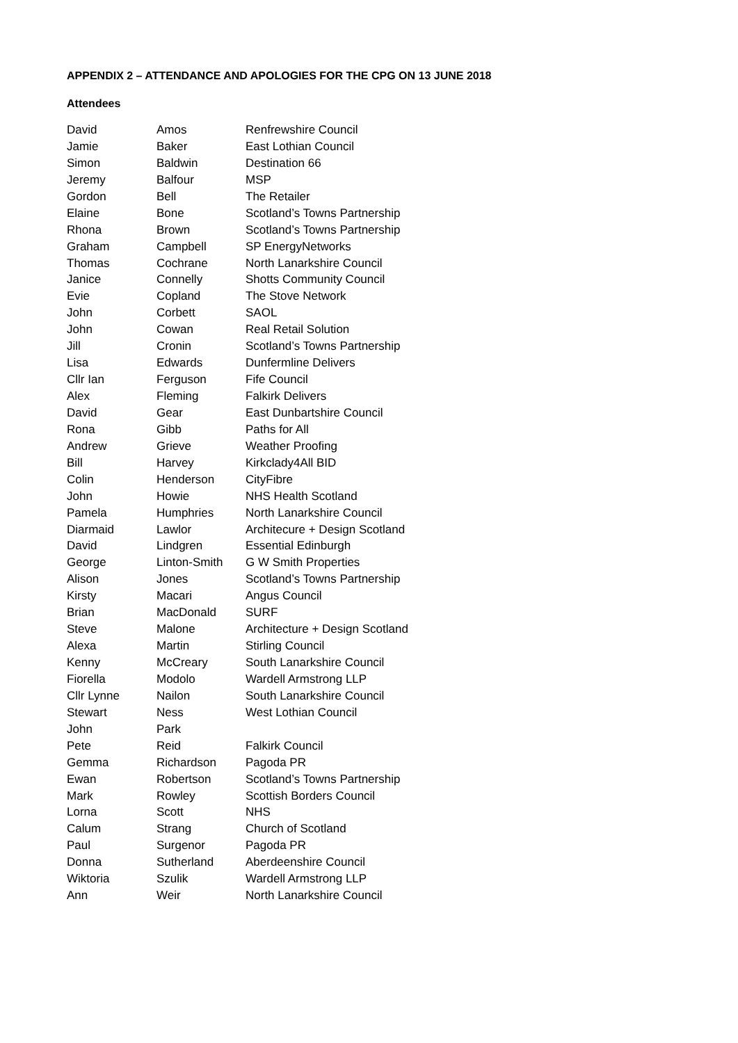APPENDIX 2 – ATTENDANCE AND APOLOGIES FOR THE CPG ON 13 JUNE 2018
Attendees
| David | Amos | Renfrewshire Council |
| Jamie | Baker | East Lothian Council |
| Simon | Baldwin | Destination 66 |
| Jeremy | Balfour | MSP |
| Gordon | Bell | The Retailer |
| Elaine | Bone | Scotland’s Towns Partnership |
| Rhona | Brown | Scotland’s Towns Partnership |
| Graham | Campbell | SP EnergyNetworks |
| Thomas | Cochrane | North Lanarkshire Council |
| Janice | Connelly | Shotts Community Council |
| Evie | Copland | The Stove Network |
| John | Corbett | SAOL |
| John | Cowan | Real Retail Solution |
| Jill | Cronin | Scotland’s Towns Partnership |
| Lisa | Edwards | Dunfermline Delivers |
| Cllr Ian | Ferguson | Fife Council |
| Alex | Fleming | Falkirk Delivers |
| David | Gear | East Dunbartshire Council |
| Rona | Gibb | Paths for All |
| Andrew | Grieve | Weather Proofing |
| Bill | Harvey | Kirkclady4All BID |
| Colin | Henderson | CityFibre |
| John | Howie | NHS Health Scotland |
| Pamela | Humphries | North Lanarkshire Council |
| Diarmaid | Lawlor | Architecure + Design Scotland |
| David | Lindgren | Essential Edinburgh |
| George | Linton-Smith | G W Smith Properties |
| Alison | Jones | Scotland’s Towns Partnership |
| Kirsty | Macari | Angus Council |
| Brian | MacDonald | SURF |
| Steve | Malone | Architecture + Design Scotland |
| Alexa | Martin | Stirling Council |
| Kenny | McCreary | South Lanarkshire Council |
| Fiorella | Modolo | Wardell Armstrong LLP |
| Cllr Lynne | Nailon | South Lanarkshire Council |
| Stewart | Ness | West Lothian Council |
| John | Park | |
| Pete | Reid | Falkirk Council |
| Gemma | Richardson | Pagoda PR |
| Ewan | Robertson | Scotland’s Towns Partnership |
| Mark | Rowley | Scottish Borders Council |
| Lorna | Scott | NHS |
| Calum | Strang | Church of Scotland |
| Paul | Surgenor | Pagoda PR |
| Donna | Sutherland | Aberdeenshire Council |
| Wiktoria | Szulik | Wardell Armstrong LLP |
| Ann | Weir | North Lanarkshire Council |